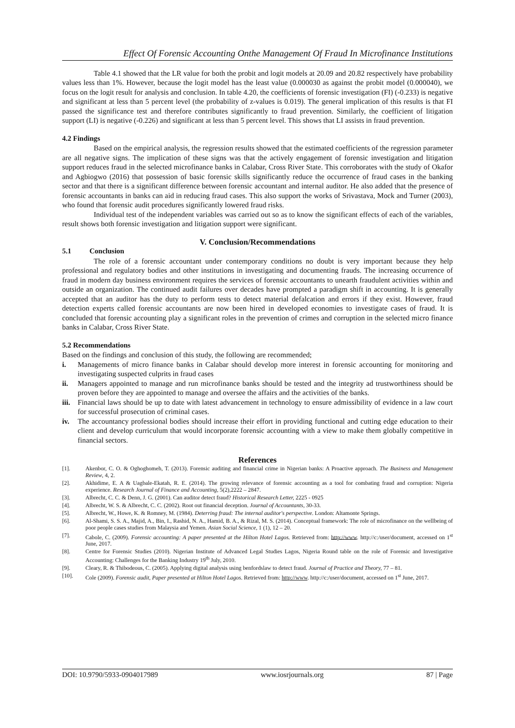Effect Of Forensic Accounting Onthe Management Of Fraud In Microfinance Institutions
Table 4.1 showed that the LR value for both the probit and logit models at 20.09 and 20.82 respectively have probability values less than 1%. However, because the logit model has the least value (0.000030 as against the probit model (0.000040), we focus on the logit result for analysis and conclusion. In table 4.20, the coefficients of forensic investigation (FI) (-0.233) is negative and significant at less than 5 percent level (the probability of z-values is 0.019). The general implication of this results is that FI passed the significance test and therefore contributes significantly to fraud prevention. Similarly, the coefficient of litigation support (LI) is negative (-0.226) and significant at less than 5 percent level. This shows that LI assists in fraud prevention.
4.2 Findings
Based on the empirical analysis, the regression results showed that the estimated coefficients of the regression parameter are all negative signs. The implication of these signs was that the actively engagement of forensic investigation and litigation support reduces fraud in the selected microfinance banks in Calabar, Cross River State. This corroborates with the study of Okafor and Agbiogwo (2016) that possession of basic forensic skills significantly reduce the occurrence of fraud cases in the banking sector and that there is a significant difference between forensic accountant and internal auditor. He also added that the presence of forensic accountants in banks can aid in reducing fraud cases. This also support the works of Srivastava, Mock and Turner (2003), who found that forensic audit procedures significantly lowered fraud risks.
Individual test of the independent variables was carried out so as to know the significant effects of each of the variables, result shows both forensic investigation and litigation support were significant.
V. Conclusion/Recommendations
5.1 Conclusion
The role of a forensic accountant under contemporary conditions no doubt is very important because they help professional and regulatory bodies and other institutions in investigating and documenting frauds. The increasing occurrence of fraud in modern day business environment requires the services of forensic accountants to unearth fraudulent activities within and outside an organization. The continued audit failures over decades have prompted a paradigm shift in accounting. It is generally accepted that an auditor has the duty to perform tests to detect material defalcation and errors if they exist. However, fraud detection experts called forensic accountants are now been hired in developed economies to investigate cases of fraud. It is concluded that forensic accounting play a significant roles in the prevention of crimes and corruption in the selected micro finance banks in Calabar, Cross River State.
5.2 Recommendations
Based on the findings and conclusion of this study, the following are recommended;
i. Managements of micro finance banks in Calabar should develop more interest in forensic accounting for monitoring and investigating suspected culprits in fraud cases
ii. Managers appointed to manage and run microfinance banks should be tested and the integrity ad trustworthiness should be proven before they are appointed to manage and oversee the affairs and the activities of the banks.
iii. Financial laws should be up to date with latest advancement in technology to ensure admissibility of evidence in a law court for successful prosecution of criminal cases.
iv. The accountancy professional bodies should increase their effort in providing functional and cutting edge education to their client and develop curriculum that would incorporate forensic accounting with a view to make them globally competitive in financial sectors.
References
[1]. Akenbor, C. O. & Oghoghomeh, T. (2013). Forensic auditing and financial crime in Nigerian banks: A Proactive approach. The Business and Management Review, 4, 2.
[2]. Akhidime, E. A & Uagbale-Ekatah, R. E. (2014). The growing relevance of forensic accounting as a tool for combating fraud and corruption: Nigeria experience. Research Journal of Finance and Accounting, 5(2),2222 – 2847.
[3]. Albrecht, C. C. & Denn, J. G. (2001). Can auditor detect fraud? Historical Research Letter, 2225 - 0925
[4]. Albrecht, W. S. & Albrecht, C. C. (2002). Root out financial deception. Journal of Accountants, 30-33.
[5]. Albrecht, W., Howe, K. & Romney, M. (1984). Deterring fraud: The internal auditor's perspective. London: Altamonte Springs.
[6]. Al-Shami, S. S. A., Majid, A., Bin, I., Rashid, N. A., Hamid, B. A., & Rizal, M. S. (2014). Conceptual framework: The role of microfinance on the wellbeing of poor people cases studies from Malaysia and Yemen. Asian Social Science, 1 (1), 12 – 20.
[7]. Cabole, C. (2009). Forensic accounting: A paper presented at the Hilton Hotel Lagos. Retrieved from: http://www. http://c:/user/document, accessed on 1<sup>st</sup> June, 2017.
[8]. Centre for Forensic Studies (2010). Nigerian Institute of Advanced Legal Studies Lagos, Nigeria Round table on the role of Forensic and Investigative Accounting: Challenges for the Banking Industry 19<sup>th</sup> July, 2010.
[9]. Cleary, R. & Thibodeous, C. (2005). Applying digital analysis using benfordslaw to detect fraud. Journal of Practice and Theory, 77 – 81.
[10]. Cole (2009). Forensic audit, Paper presented at Hilton Hotel Lagos. Retrieved from: http://www. http://c:/user/document, accessed on 1<sup>st</sup> June, 2017.
DOI: 10.9790/5933-0904017989 www.iosrjournals.org 87 | Page